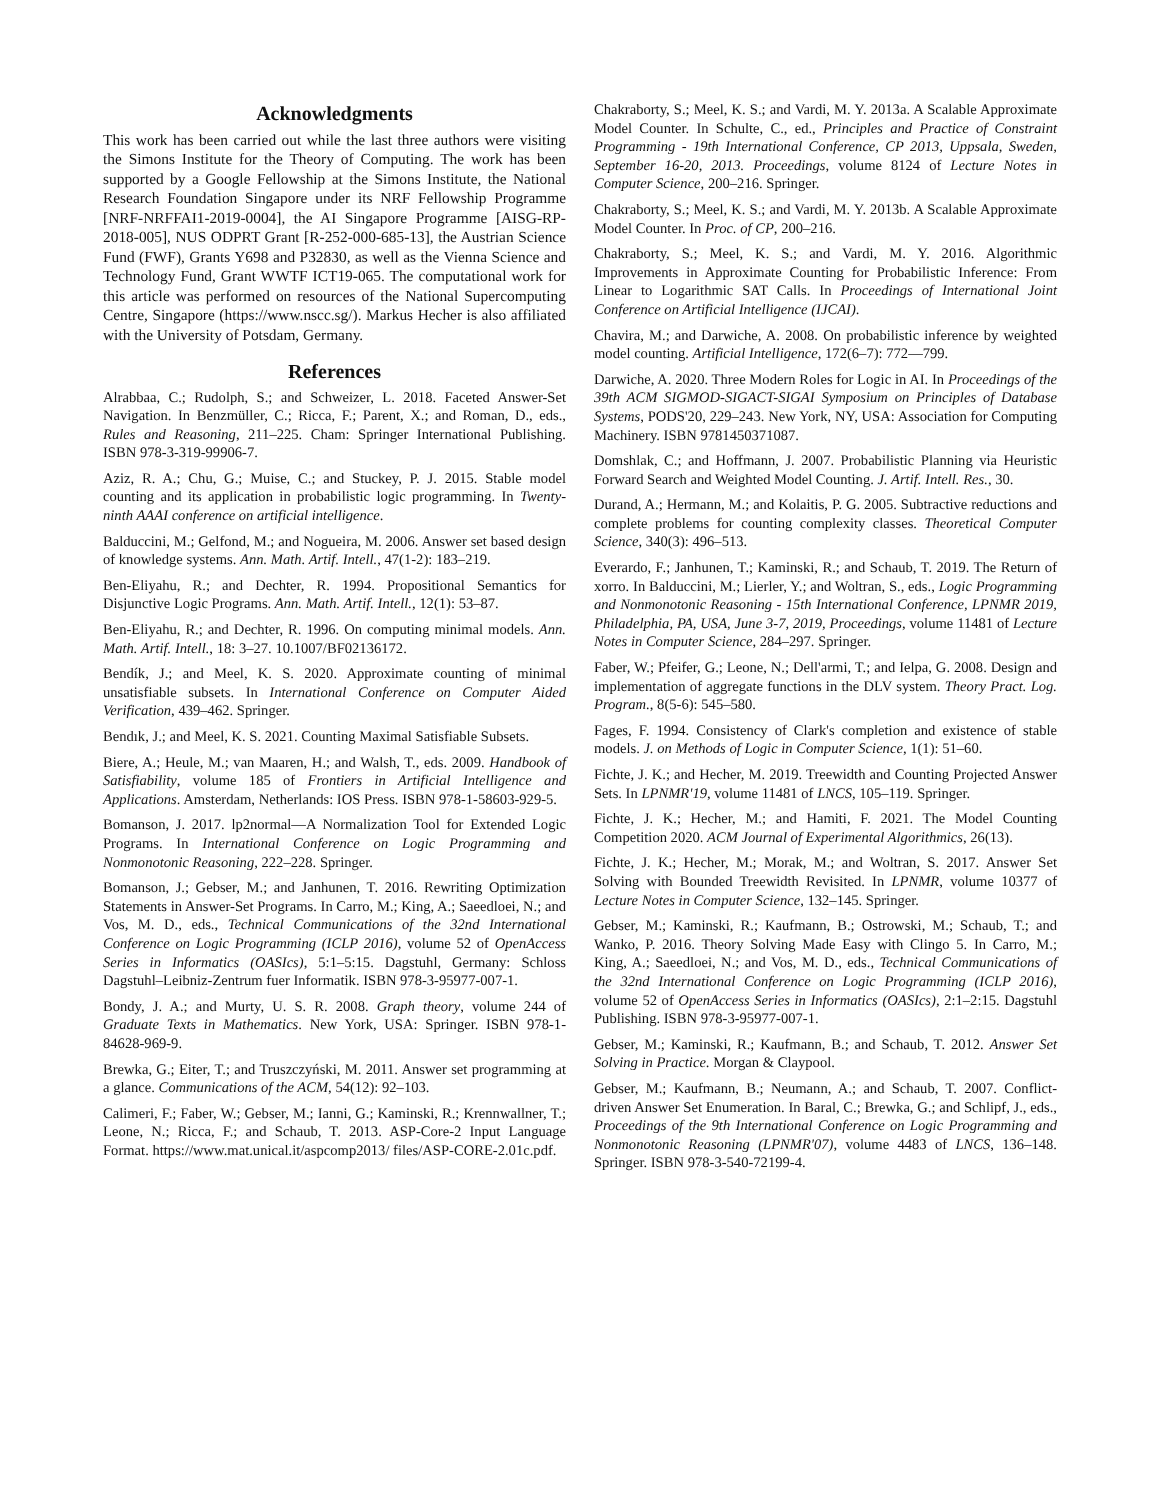Acknowledgments
This work has been carried out while the last three authors were visiting the Simons Institute for the Theory of Computing. The work has been supported by a Google Fellowship at the Simons Institute, the National Research Foundation Singapore under its NRF Fellowship Programme [NRF-NRFFAI1-2019-0004], the AI Singapore Programme [AISG-RP-2018-005], NUS ODPRT Grant [R-252-000-685-13], the Austrian Science Fund (FWF), Grants Y698 and P32830, as well as the Vienna Science and Technology Fund, Grant WWTF ICT19-065. The computational work for this article was performed on resources of the National Supercomputing Centre, Singapore (https://www.nscc.sg/). Markus Hecher is also affiliated with the University of Potsdam, Germany.
References
Alrabbaa, C.; Rudolph, S.; and Schweizer, L. 2018. Faceted Answer-Set Navigation. In Benzmüller, C.; Ricca, F.; Parent, X.; and Roman, D., eds., Rules and Reasoning, 211–225. Cham: Springer International Publishing. ISBN 978-3-319-99906-7.
Aziz, R. A.; Chu, G.; Muise, C.; and Stuckey, P. J. 2015. Stable model counting and its application in probabilistic logic programming. In Twenty-ninth AAAI conference on artificial intelligence.
Balduccini, M.; Gelfond, M.; and Nogueira, M. 2006. Answer set based design of knowledge systems. Ann. Math. Artif. Intell., 47(1-2): 183–219.
Ben-Eliyahu, R.; and Dechter, R. 1994. Propositional Semantics for Disjunctive Logic Programs. Ann. Math. Artif. Intell., 12(1): 53–87.
Ben-Eliyahu, R.; and Dechter, R. 1996. On computing minimal models. Ann. Math. Artif. Intell., 18: 3–27. 10.1007/BF02136172.
Bendík, J.; and Meel, K. S. 2020. Approximate counting of minimal unsatisfiable subsets. In International Conference on Computer Aided Verification, 439–462. Springer.
Bendık, J.; and Meel, K. S. 2021. Counting Maximal Satisfiable Subsets.
Biere, A.; Heule, M.; van Maaren, H.; and Walsh, T., eds. 2009. Handbook of Satisfiability, volume 185 of Frontiers in Artificial Intelligence and Applications. Amsterdam, Netherlands: IOS Press. ISBN 978-1-58603-929-5.
Bomanson, J. 2017. lp2normal—A Normalization Tool for Extended Logic Programs. In International Conference on Logic Programming and Nonmonotonic Reasoning, 222–228. Springer.
Bomanson, J.; Gebser, M.; and Janhunen, T. 2016. Rewriting Optimization Statements in Answer-Set Programs. In Carro, M.; King, A.; Saeedloei, N.; and Vos, M. D., eds., Technical Communications of the 32nd International Conference on Logic Programming (ICLP 2016), volume 52 of OpenAccess Series in Informatics (OASIcs), 5:1–5:15. Dagstuhl, Germany: Schloss Dagstuhl–Leibniz-Zentrum fuer Informatik. ISBN 978-3-95977-007-1.
Bondy, J. A.; and Murty, U. S. R. 2008. Graph theory, volume 244 of Graduate Texts in Mathematics. New York, USA: Springer. ISBN 978-1-84628-969-9.
Brewka, G.; Eiter, T.; and Truszczyński, M. 2011. Answer set programming at a glance. Communications of the ACM, 54(12): 92–103.
Calimeri, F.; Faber, W.; Gebser, M.; Ianni, G.; Kaminski, R.; Krennwallner, T.; Leone, N.; Ricca, F.; and Schaub, T. 2013. ASP-Core-2 Input Language Format. https://www.mat.unical.it/aspcomp2013/ files/ASP-CORE-2.01c.pdf.
Chakraborty, S.; Meel, K. S.; and Vardi, M. Y. 2013a. A Scalable Approximate Model Counter. In Schulte, C., ed., Principles and Practice of Constraint Programming - 19th International Conference, CP 2013, Uppsala, Sweden, September 16-20, 2013. Proceedings, volume 8124 of Lecture Notes in Computer Science, 200–216. Springer.
Chakraborty, S.; Meel, K. S.; and Vardi, M. Y. 2013b. A Scalable Approximate Model Counter. In Proc. of CP, 200–216.
Chakraborty, S.; Meel, K. S.; and Vardi, M. Y. 2016. Algorithmic Improvements in Approximate Counting for Probabilistic Inference: From Linear to Logarithmic SAT Calls. In Proceedings of International Joint Conference on Artificial Intelligence (IJCAI).
Chavira, M.; and Darwiche, A. 2008. On probabilistic inference by weighted model counting. Artificial Intelligence, 172(6–7): 772—799.
Darwiche, A. 2020. Three Modern Roles for Logic in AI. In Proceedings of the 39th ACM SIGMOD-SIGACT-SIGAI Symposium on Principles of Database Systems, PODS'20, 229–243. New York, NY, USA: Association for Computing Machinery. ISBN 9781450371087.
Domshlak, C.; and Hoffmann, J. 2007. Probabilistic Planning via Heuristic Forward Search and Weighted Model Counting. J. Artif. Intell. Res., 30.
Durand, A.; Hermann, M.; and Kolaitis, P. G. 2005. Subtractive reductions and complete problems for counting complexity classes. Theoretical Computer Science, 340(3): 496–513.
Everardo, F.; Janhunen, T.; Kaminski, R.; and Schaub, T. 2019. The Return of xorro. In Balduccini, M.; Lierler, Y.; and Woltran, S., eds., Logic Programming and Nonmonotonic Reasoning - 15th International Conference, LPNMR 2019, Philadelphia, PA, USA, June 3-7, 2019, Proceedings, volume 11481 of Lecture Notes in Computer Science, 284–297. Springer.
Faber, W.; Pfeifer, G.; Leone, N.; Dell'armi, T.; and Ielpa, G. 2008. Design and implementation of aggregate functions in the DLV system. Theory Pract. Log. Program., 8(5-6): 545–580.
Fages, F. 1994. Consistency of Clark's completion and existence of stable models. J. on Methods of Logic in Computer Science, 1(1): 51–60.
Fichte, J. K.; and Hecher, M. 2019. Treewidth and Counting Projected Answer Sets. In LPNMR'19, volume 11481 of LNCS, 105–119. Springer.
Fichte, J. K.; Hecher, M.; and Hamiti, F. 2021. The Model Counting Competition 2020. ACM Journal of Experimental Algorithmics, 26(13).
Fichte, J. K.; Hecher, M.; Morak, M.; and Woltran, S. 2017. Answer Set Solving with Bounded Treewidth Revisited. In LPNMR, volume 10377 of Lecture Notes in Computer Science, 132–145. Springer.
Gebser, M.; Kaminski, R.; Kaufmann, B.; Ostrowski, M.; Schaub, T.; and Wanko, P. 2016. Theory Solving Made Easy with Clingo 5. In Carro, M.; King, A.; Saeedloei, N.; and Vos, M. D., eds., Technical Communications of the 32nd International Conference on Logic Programming (ICLP 2016), volume 52 of OpenAccess Series in Informatics (OASIcs), 2:1–2:15. Dagstuhl Publishing. ISBN 978-3-95977-007-1.
Gebser, M.; Kaminski, R.; Kaufmann, B.; and Schaub, T. 2012. Answer Set Solving in Practice. Morgan & Claypool.
Gebser, M.; Kaufmann, B.; Neumann, A.; and Schaub, T. 2007. Conflict-driven Answer Set Enumeration. In Baral, C.; Brewka, G.; and Schlipf, J., eds., Proceedings of the 9th International Conference on Logic Programming and Nonmonotonic Reasoning (LPNMR'07), volume 4483 of LNCS, 136–148. Springer. ISBN 978-3-540-72199-4.